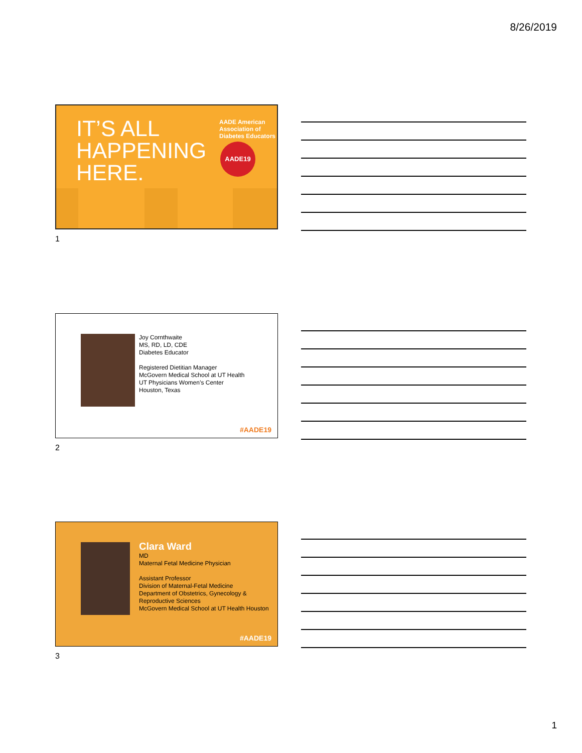8/26/2019
AADE American Association of Diabetes Educators
IT’S ALL
HAPPENING
HERE.
AADE19
1
Joy Cornthwaite
MS, RD, LD, CDE
Diabetes Educator
Registered Dietitian Manager
McGovern Medical School at UT Health
UT Physicians Women’s Center
Houston, Texas
#AADE19
2
Clara Ward
MD
Maternal Fetal Medicine Physician
Assistant Professor
Division of Maternal-Fetal Medicine
Department of Obstetrics, Gynecology &
Reproductive Sciences
McGovern Medical School at UT Health Houston
#AADE19
3
1